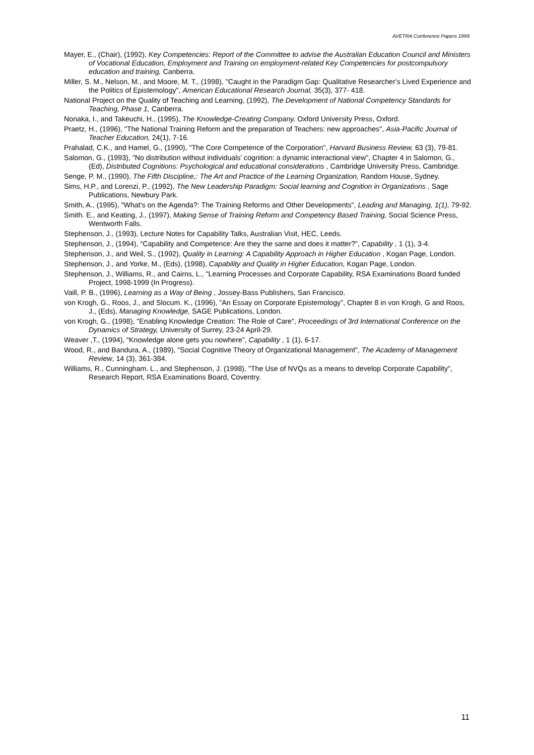AVETRA Conference Papers 1999
Mayer, E., (Chair), (1992), Key Competencies: Report of the Committee to advise the Australian Education Council and Ministers of Vocational Education, Employment and Training on employment-related Key Competencies for postcompulsory education and training, Canberra.
Miller, S. M., Nelson, M., and Moore, M. T., (1998), "Caught in the Paradigm Gap: Qualitative Researcher's Lived Experience and the Politics of Epistemology", American Educational Research Journal, 35(3), 377- 418.
National Project on the Quality of Teaching and Learning, (1992), The Development of National Competency Standards for Teaching, Phase 1, Canberra.
Nonaka, I., and Takeuchi, H., (1995), The Knowledge-Creating Company, Oxford University Press, Oxford.
Praetz, H., (1996), "The National Training Reform and the preparation of Teachers: new approaches", Asia-Pacific Journal of Teacher Education, 24(1), 7-16.
Prahalad, C.K., and Hamel, G., (1990), "The Core Competence of the Corporation", Harvard Business Review, 63 (3), 79-81.
Salomon, G., (1993), "No distribution without individuals' cognition: a dynamic interactional view", Chapter 4 in Salomon, G., (Ed), Distributed Cognitions: Psychological and educational considerations , Cambridge University Press, Cambridge.
Senge, P. M., (1990), The Fifth Discipline,: The Art and Practice of the Learning Organization, Random House, Sydney.
Sims, H.P., and Lorenzi, P., (1992), The New Leadership Paradigm: Social learning and Cognition in Organizations , Sage Publications, Newbury Park.
Smith, A., (1995), "What's on the Agenda?: The Training Reforms and Other Developments", Leading and Managing, 1(1), 79-92.
Smith. E., and Keating, J., (1997), Making Sense of Training Reform and Competency Based Training, Social Science Press, Wentworth Falls.
Stephenson, J., (1993), Lecture Notes for Capability Talks, Australian Visit, HEC, Leeds.
Stephenson, J., (1994), “Capability and Competence: Are they the same and does it matter?”, Capability , 1 (1), 3-4.
Stephenson, J., and Weil, S., (1992), Quality in Learning: A Capability Approach in Higher Education , Kogan Page, London.
Stephenson, J., and Yorke, M., (Eds), (1998), Capability and Quality in Higher Education, Kogan Page, London.
Stephenson, J., Williams, R., and Cairns, L., "Learning Processes and Corporate Capability, RSA Examinations Board funded Project, 1998-1999 (In Progress).
Vaill, P. B., (1996), Learning as a Way of Being , Jossey-Bass Publishers, San Francisco.
von Krogh, G., Roos, J., and Slocum. K., (1996), "An Essay on Corporate Epistemology", Chapter 8 in von Krogh, G and Roos, J., (Eds), Managing Knowledge, SAGE Publications, London.
von Krogh, G., (1998), "Enabling Knowledge Creation: The Role of Care", Proceedings of 3rd International Conference on the Dynamics of Strategy, University of Surrey, 23-24 April-29.
Weaver ,T., (1994), “Knowledge alone gets you nowhere”, Capability , 1 (1), 6-17.
Wood, R., and Bandura, A., (1989), "Social Cognitive Theory of Organizational Management", The Academy of Management Review, 14 (3), 361-384.
Williams, R., Cunningham. L., and Stephenson, J. (1998), "The Use of NVQs as a means to develop Corporate Capability", Research Report, RSA Examinations Board, Coventry.
11